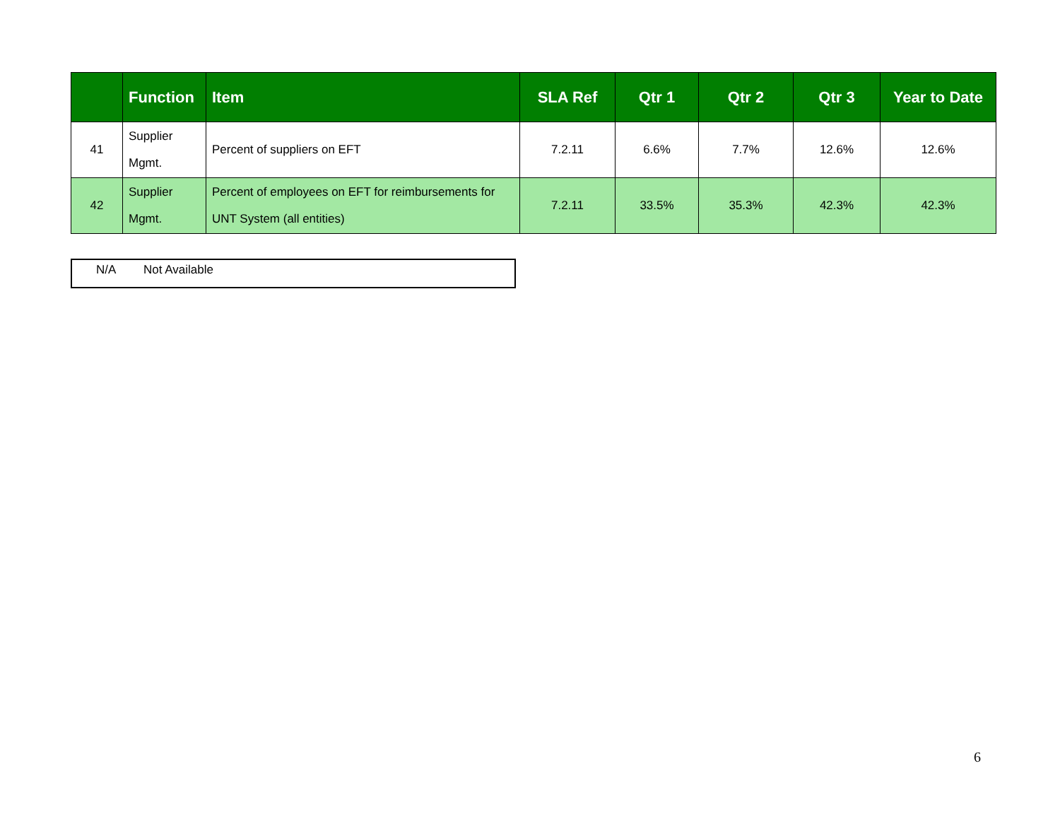| | Function | Item | SLA Ref | Qtr 1 | Qtr 2 | Qtr 3 | Year to Date |
| --- | --- | --- | --- | --- | --- | --- | --- |
| 41 | Supplier Mgmt. | Percent of suppliers on EFT | 7.2.11 | 6.6% | 7.7% | 12.6% | 12.6% |
| 42 | Supplier Mgmt. | Percent of employees on EFT for reimbursements for UNT System (all entities) | 7.2.11 | 33.5% | 35.3% | 42.3% | 42.3% |
N/A Not Available
6